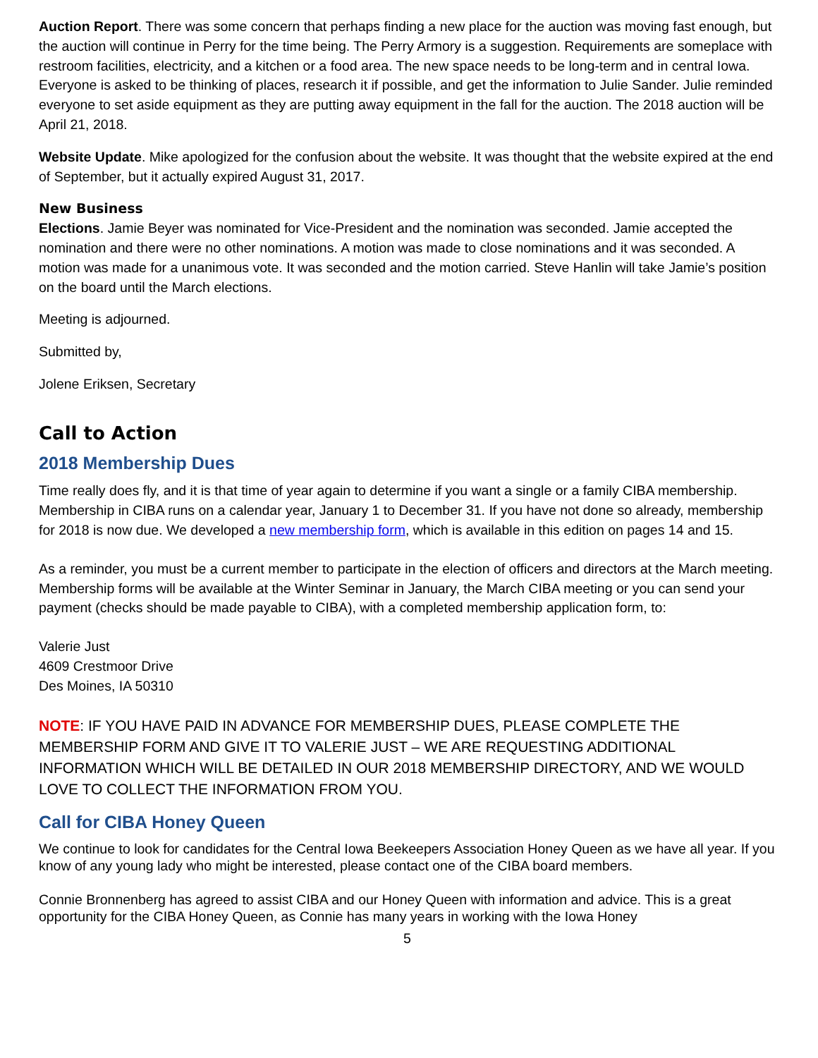Auction Report. There was some concern that perhaps finding a new place for the auction was moving fast enough, but the auction will continue in Perry for the time being. The Perry Armory is a suggestion. Requirements are someplace with restroom facilities, electricity, and a kitchen or a food area. The new space needs to be long-term and in central Iowa. Everyone is asked to be thinking of places, research it if possible, and get the information to Julie Sander. Julie reminded everyone to set aside equipment as they are putting away equipment in the fall for the auction. The 2018 auction will be April 21, 2018.
Website Update. Mike apologized for the confusion about the website. It was thought that the website expired at the end of September, but it actually expired August 31, 2017.
New Business
Elections. Jamie Beyer was nominated for Vice-President and the nomination was seconded. Jamie accepted the nomination and there were no other nominations. A motion was made to close nominations and it was seconded. A motion was made for a unanimous vote. It was seconded and the motion carried. Steve Hanlin will take Jamie’s position on the board until the March elections.
Meeting is adjourned.
Submitted by,
Jolene Eriksen, Secretary
Call to Action
2018 Membership Dues
Time really does fly, and it is that time of year again to determine if you want a single or a family CIBA membership. Membership in CIBA runs on a calendar year, January 1 to December 31. If you have not done so already, membership for 2018 is now due. We developed a new membership form, which is available in this edition on pages 14 and 15.
As a reminder, you must be a current member to participate in the election of officers and directors at the March meeting. Membership forms will be available at the Winter Seminar in January, the March CIBA meeting or you can send your payment (checks should be made payable to CIBA), with a completed membership application form, to:
Valerie Just
4609 Crestmoor Drive
Des Moines, IA 50310
NOTE: IF YOU HAVE PAID IN ADVANCE FOR MEMBERSHIP DUES, PLEASE COMPLETE THE MEMBERSHIP FORM AND GIVE IT TO VALERIE JUST – WE ARE REQUESTING ADDITIONAL INFORMATION WHICH WILL BE DETAILED IN OUR 2018 MEMBERSHIP DIRECTORY, AND WE WOULD LOVE TO COLLECT THE INFORMATION FROM YOU.
Call for CIBA Honey Queen
We continue to look for candidates for the Central Iowa Beekeepers Association Honey Queen as we have all year. If you know of any young lady who might be interested, please contact one of the CIBA board members.
Connie Bronnenberg has agreed to assist CIBA and our Honey Queen with information and advice. This is a great opportunity for the CIBA Honey Queen, as Connie has many years in working with the Iowa Honey
5